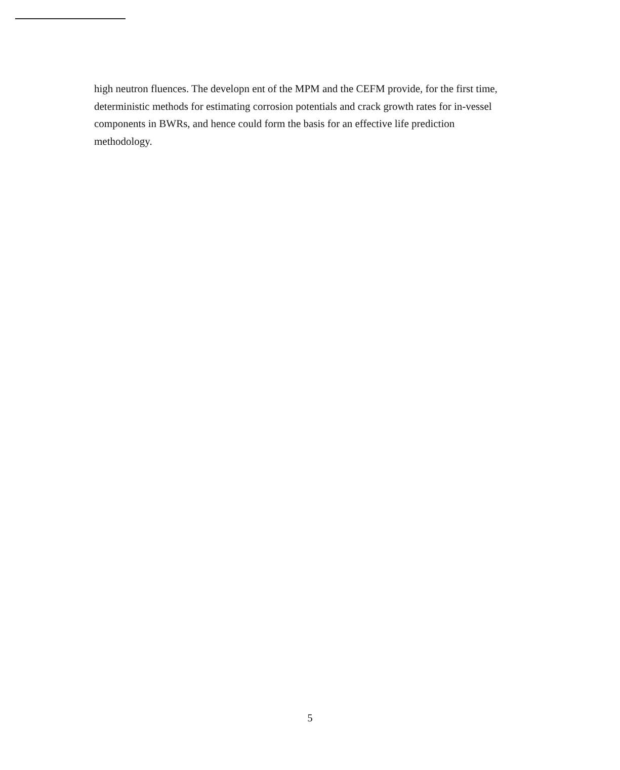high neutron fluences. The developn ent of the MPM and the CEFM provide, for the first time, deterministic methods for estimating corrosion potentials and crack growth rates for in-vessel components in BWRs, and hence could form the basis for an effective life prediction methodology.
5